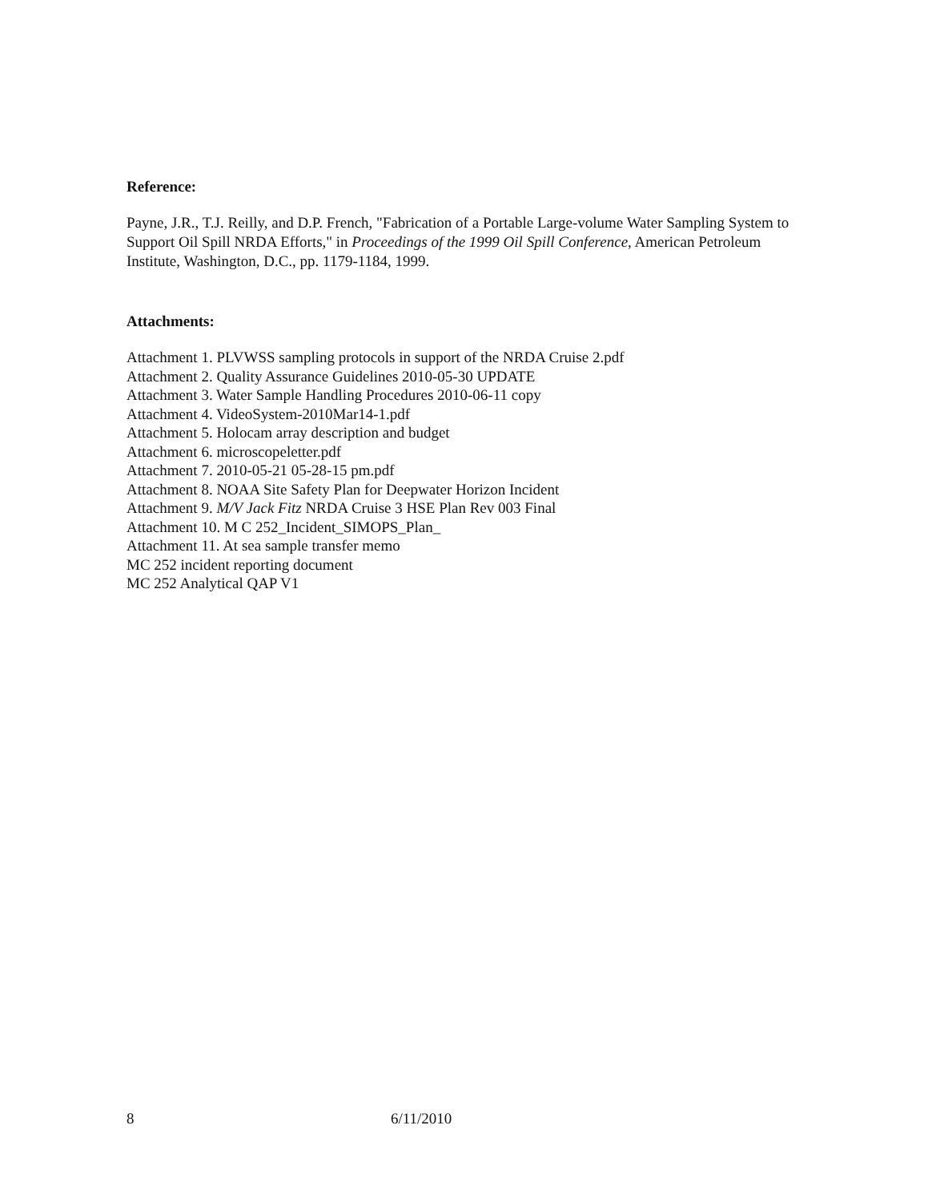Reference:
Payne, J.R., T.J. Reilly, and D.P. French, "Fabrication of a Portable Large-volume Water Sampling System to Support Oil Spill NRDA Efforts," in Proceedings of the 1999 Oil Spill Conference, American Petroleum Institute, Washington, D.C., pp. 1179-1184, 1999.
Attachments:
Attachment 1. PLVWSS sampling protocols in support of the NRDA Cruise 2.pdf
Attachment 2. Quality Assurance Guidelines 2010-05-30 UPDATE
Attachment 3. Water Sample Handling Procedures 2010-06-11 copy
Attachment 4. VideoSystem-2010Mar14-1.pdf
Attachment 5. Holocam array description and budget
Attachment 6. microscopeletter.pdf
Attachment 7. 2010-05-21 05-28-15 pm.pdf
Attachment 8. NOAA Site Safety Plan for Deepwater Horizon Incident
Attachment 9. M/V Jack Fitz NRDA Cruise 3 HSE Plan Rev 003 Final
Attachment 10. M C 252_Incident_SIMOPS_Plan_
Attachment 11. At sea sample transfer memo
MC 252 incident reporting document
MC 252 Analytical QAP V1
8 6/11/2010